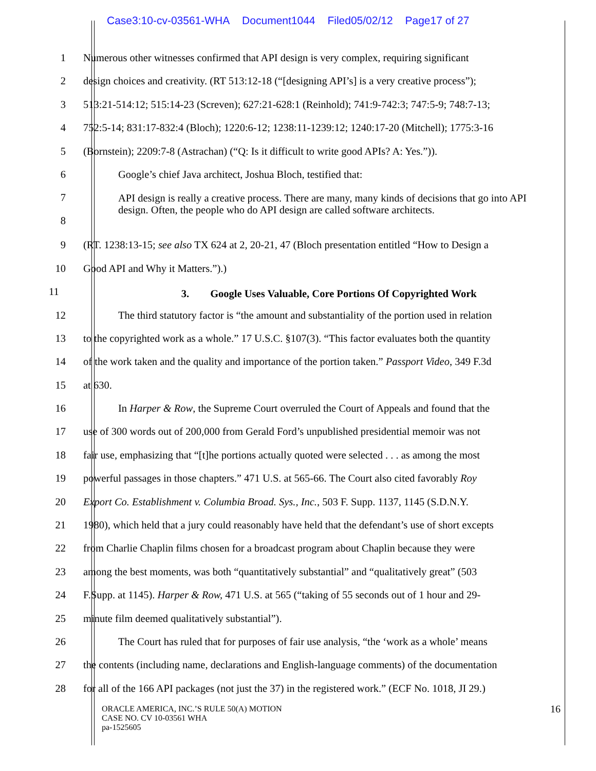Case3:10-cv-03561-WHA Document1044 Filed05/02/12 Page17 of 27
1 Numerous other witnesses confirmed that API design is very complex, requiring significant
2 design choices and creativity. (RT 513:12-18 (“[designing API’s] is a very creative process”);
3 513:21-514:12; 515:14-23 (Screven); 627:21-628:1 (Reinhold); 741:9-742:3; 747:5-9; 748:7-13;
4 752:5-14; 831:17-832:4 (Bloch); 1220:6-12; 1238:11-1239:12; 1240:17-20 (Mitchell); 1775:3-16
5 (Bornstein); 2209:7-8 (Astrachan) (“Q: Is it difficult to write good APIs? A: Yes.”)).
6 Google’s chief Java architect, Joshua Bloch, testified that:
7
8
API design is really a creative process. There are many, many kinds of decisions that go into API design. Often, the people who do API design are called software architects.
9 (RT. 1238:13-15; see also TX 624 at 2, 20-21, 47 (Bloch presentation entitled “How to Design a
10 Good API and Why it Matters.”).)
11
3. Google Uses Valuable, Core Portions Of Copyrighted Work
12 The third statutory factor is “the amount and substantiality of the portion used in relation
13 to the copyrighted work as a whole.” 17 U.S.C. §107(3). “This factor evaluates both the quantity
14 of the work taken and the quality and importance of the portion taken.” Passport Video, 349 F.3d
15 at 630.
16 In Harper & Row, the Supreme Court overruled the Court of Appeals and found that the
17 use of 300 words out of 200,000 from Gerald Ford’s unpublished presidential memoir was not
18 fair use, emphasizing that “[t]he portions actually quoted were selected . . . as among the most
19 powerful passages in those chapters.” 471 U.S. at 565-66. The Court also cited favorably Roy
20 Export Co. Establishment v. Columbia Broad. Sys., Inc., 503 F. Supp. 1137, 1145 (S.D.N.Y.
21 1980), which held that a jury could reasonably have held that the defendant’s use of short excepts
22 from Charlie Chaplin films chosen for a broadcast program about Chaplin because they were
23 among the best moments, was both “quantitatively substantial” and “qualitatively great” (503
24 F.Supp. at 1145). Harper & Row, 471 U.S. at 565 (“taking of 55 seconds out of 1 hour and 29-
25 minute film deemed qualitatively substantial”).
26 The Court has ruled that for purposes of fair use analysis, “the ‘work as a whole’ means
27 the contents (including name, declarations and English-language comments) of the documentation
28 for all of the 166 API packages (not just the 37) in the registered work.” (ECF No. 1018, JI 29.)
ORACLE AMERICA, INC.’S RULE 50(A) MOTION
CASE NO. CV 10-03561 WHA
pa-1525605
16